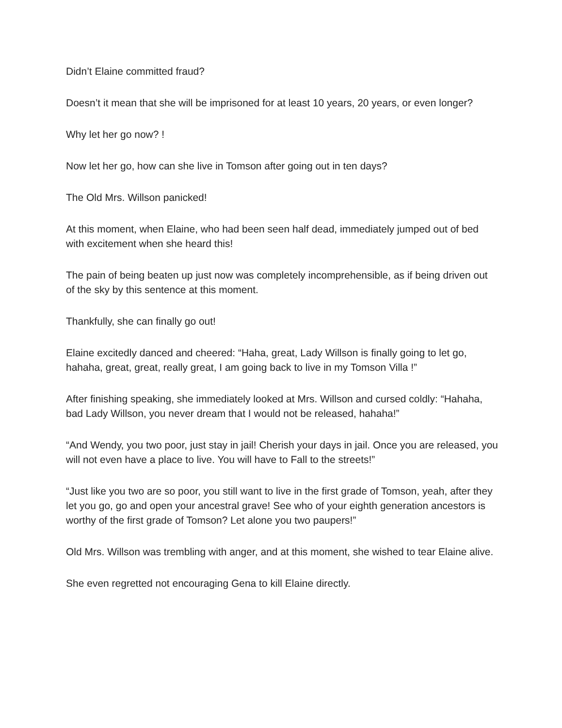Didn’t Elaine committed fraud?
Doesn’t it mean that she will be imprisoned for at least 10 years, 20 years, or even longer?
Why let her go now? !
Now let her go, how can she live in Tomson after going out in ten days?
The Old Mrs. Willson panicked!
At this moment, when Elaine, who had been seen half dead, immediately jumped out of bed with excitement when she heard this!
The pain of being beaten up just now was completely incomprehensible, as if being driven out of the sky by this sentence at this moment.
Thankfully, she can finally go out!
Elaine excitedly danced and cheered: “Haha, great, Lady Willson is finally going to let go, hahaha, great, great, really great, I am going back to live in my Tomson Villa !”
After finishing speaking, she immediately looked at Mrs. Willson and cursed coldly: “Hahaha, bad Lady Willson, you never dream that I would not be released, hahaha!”
“And Wendy, you two poor, just stay in jail! Cherish your days in jail. Once you are released, you will not even have a place to live. You will have to Fall to the streets!”
“Just like you two are so poor, you still want to live in the first grade of Tomson, yeah, after they let you go, go and open your ancestral grave! See who of your eighth generation ancestors is worthy of the first grade of Tomson? Let alone you two paupers!”
Old Mrs. Willson was trembling with anger, and at this moment, she wished to tear Elaine alive.
She even regretted not encouraging Gena to kill Elaine directly.